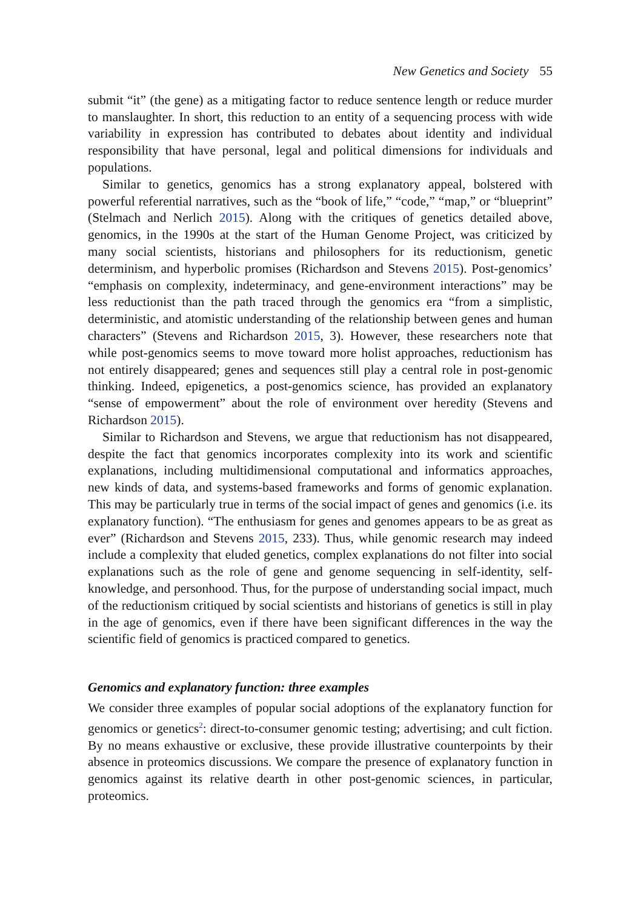New Genetics and Society 55
submit “it” (the gene) as a mitigating factor to reduce sentence length or reduce murder to manslaughter. In short, this reduction to an entity of a sequencing process with wide variability in expression has contributed to debates about identity and individual responsibility that have personal, legal and political dimensions for individuals and populations.
Similar to genetics, genomics has a strong explanatory appeal, bolstered with powerful referential narratives, such as the “book of life,” “code,” “map,” or “blueprint” (Stelmach and Nerlich 2015). Along with the critiques of genetics detailed above, genomics, in the 1990s at the start of the Human Genome Project, was criticized by many social scientists, historians and philosophers for its reductionism, genetic determinism, and hyperbolic promises (Richardson and Stevens 2015). Post-genomics’ “emphasis on complexity, indeterminacy, and gene-environment interactions” may be less reductionist than the path traced through the genomics era “from a simplistic, deterministic, and atomistic understanding of the relationship between genes and human characters” (Stevens and Richardson 2015, 3). However, these researchers note that while post-genomics seems to move toward more holist approaches, reductionism has not entirely disappeared; genes and sequences still play a central role in post-genomic thinking. Indeed, epigenetics, a post-genomics science, has provided an explanatory “sense of empowerment” about the role of environment over heredity (Stevens and Richardson 2015).
Similar to Richardson and Stevens, we argue that reductionism has not disappeared, despite the fact that genomics incorporates complexity into its work and scientific explanations, including multidimensional computational and informatics approaches, new kinds of data, and systems-based frameworks and forms of genomic explanation. This may be particularly true in terms of the social impact of genes and genomics (i.e. its explanatory function). “The enthusiasm for genes and genomes appears to be as great as ever” (Richardson and Stevens 2015, 233). Thus, while genomic research may indeed include a complexity that eluded genetics, complex explanations do not filter into social explanations such as the role of gene and genome sequencing in self-identity, self-knowledge, and personhood. Thus, for the purpose of understanding social impact, much of the reductionism critiqued by social scientists and historians of genetics is still in play in the age of genomics, even if there have been significant differences in the way the scientific field of genomics is practiced compared to genetics.
Genomics and explanatory function: three examples
We consider three examples of popular social adoptions of the explanatory function for genomics or genetics<sup>2</sup>: direct-to-consumer genomic testing; advertising; and cult fiction. By no means exhaustive or exclusive, these provide illustrative counterpoints by their absence in proteomics discussions. We compare the presence of explanatory function in genomics against its relative dearth in other post-genomic sciences, in particular, proteomics.